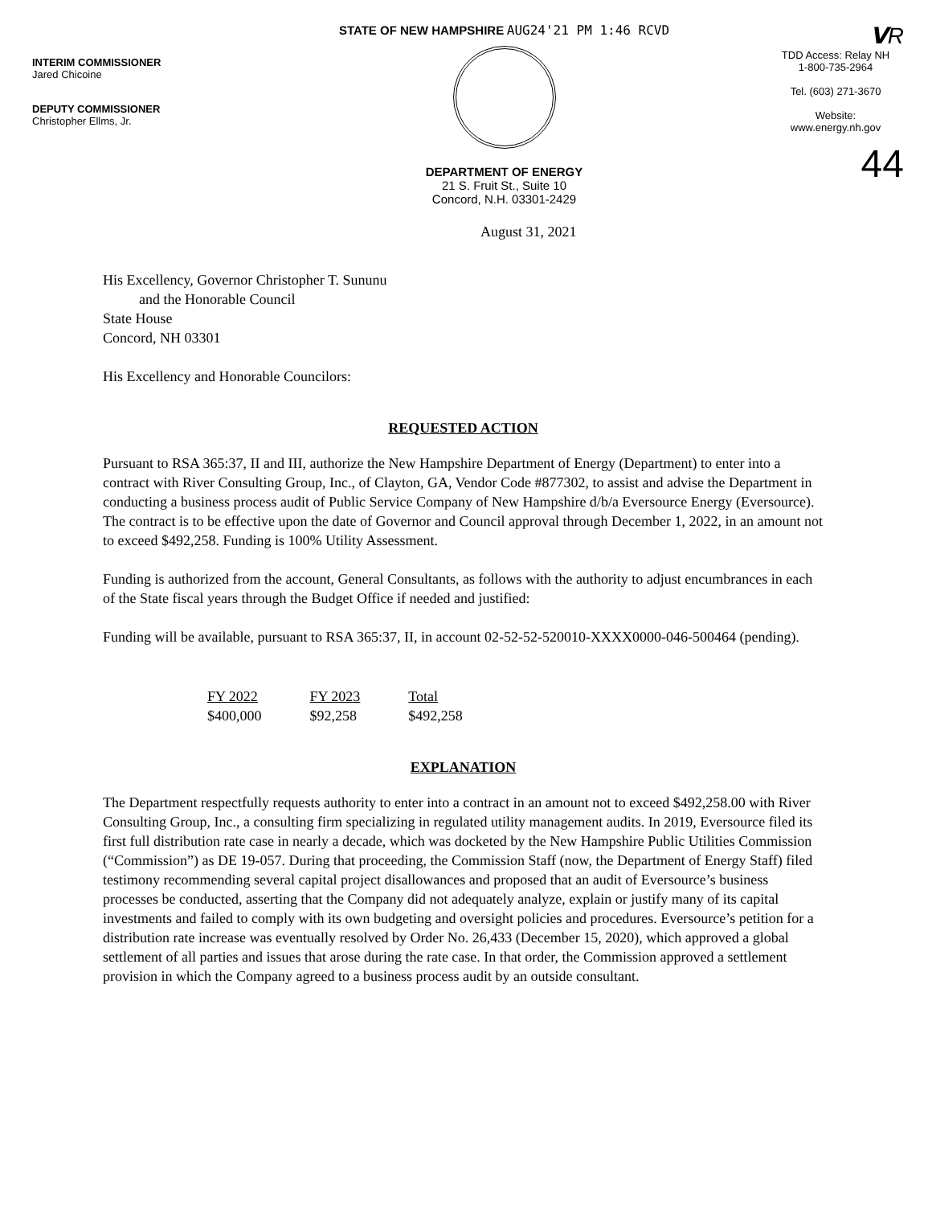INTERIM COMMISSIONER
Jared Chicoine
DEPUTY COMMISSIONER
Christopher Ellms, Jr.
STATE OF NEW HAMPSHIRE AUG24'21 PM 1:46 RCVD
DEPARTMENT OF ENERGY
21 S. Fruit St., Suite 10
Concord, N.H. 03301-2429
𝗩R
TDD Access: Relay NH
1-800-735-2964
Tel. (603) 271-3670
Website:
www.energy.nh.gov
44
August 31, 2021
His Excellency, Governor Christopher T. Sununu
and the Honorable Council
State House
Concord, NH 03301
His Excellency and Honorable Councilors:
REQUESTED ACTION
Pursuant to RSA 365:37, II and III, authorize the New Hampshire Department of Energy (Department) to enter into a contract with River Consulting Group, Inc., of Clayton, GA, Vendor Code #877302, to assist and advise the Department in conducting a business process audit of Public Service Company of New Hampshire d/b/a Eversource Energy (Eversource). The contract is to be effective upon the date of Governor and Council approval through December 1, 2022, in an amount not to exceed $492,258. Funding is 100% Utility Assessment.
Funding is authorized from the account, General Consultants, as follows with the authority to adjust encumbrances in each of the State fiscal years through the Budget Office if needed and justified:
Funding will be available, pursuant to RSA 365:37, II, in account 02-52-52-520010-XXXX0000-046-500464 (pending).
| FY 2022 | FY 2023 | Total |
| --- | --- | --- |
| $400,000 | $92,258 | $492,258 |
EXPLANATION
The Department respectfully requests authority to enter into a contract in an amount not to exceed $492,258.00 with River Consulting Group, Inc., a consulting firm specializing in regulated utility management audits. In 2019, Eversource filed its first full distribution rate case in nearly a decade, which was docketed by the New Hampshire Public Utilities Commission (“Commission”) as DE 19-057. During that proceeding, the Commission Staff (now, the Department of Energy Staff) filed testimony recommending several capital project disallowances and proposed that an audit of Eversource’s business processes be conducted, asserting that the Company did not adequately analyze, explain or justify many of its capital investments and failed to comply with its own budgeting and oversight policies and procedures. Eversource’s petition for a distribution rate increase was eventually resolved by Order No. 26,433 (December 15, 2020), which approved a global settlement of all parties and issues that arose during the rate case. In that order, the Commission approved a settlement provision in which the Company agreed to a business process audit by an outside consultant.